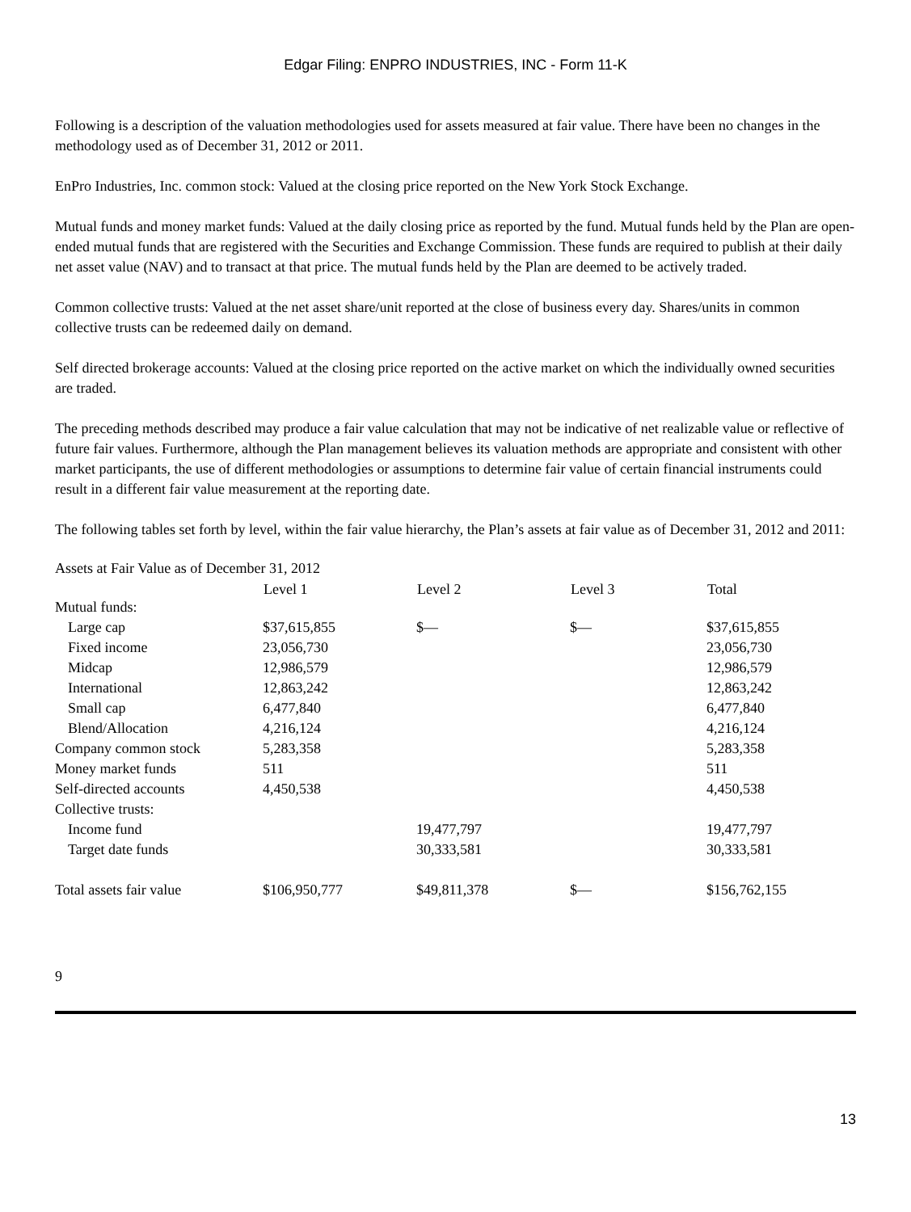Edgar Filing: ENPRO INDUSTRIES, INC - Form 11-K
Following is a description of the valuation methodologies used for assets measured at fair value. There have been no changes in the methodology used as of December 31, 2012 or 2011.
EnPro Industries, Inc. common stock: Valued at the closing price reported on the New York Stock Exchange.
Mutual funds and money market funds: Valued at the daily closing price as reported by the fund. Mutual funds held by the Plan are open-ended mutual funds that are registered with the Securities and Exchange Commission. These funds are required to publish at their daily net asset value (NAV) and to transact at that price. The mutual funds held by the Plan are deemed to be actively traded.
Common collective trusts: Valued at the net asset share/unit reported at the close of business every day. Shares/units in common collective trusts can be redeemed daily on demand.
Self directed brokerage accounts: Valued at the closing price reported on the active market on which the individually owned securities are traded.
The preceding methods described may produce a fair value calculation that may not be indicative of net realizable value or reflective of future fair values. Furthermore, although the Plan management believes its valuation methods are appropriate and consistent with other market participants, the use of different methodologies or assumptions to determine fair value of certain financial instruments could result in a different fair value measurement at the reporting date.
The following tables set forth by level, within the fair value hierarchy, the Plan’s assets at fair value as of December 31, 2012 and 2011:
| Assets at Fair Value as of December 31, 2012 | | | | |
| | Level 1 | Level 2 | Level 3 | Total |
| Mutual funds: | | | | |
| Large cap | $37,615,855 | $— | $— | $37,615,855 |
| Fixed income | 23,056,730 | | | 23,056,730 |
| Midcap | 12,986,579 | | | 12,986,579 |
| International | 12,863,242 | | | 12,863,242 |
| Small cap | 6,477,840 | | | 6,477,840 |
| Blend/Allocation | 4,216,124 | | | 4,216,124 |
| Company common stock | 5,283,358 | | | 5,283,358 |
| Money market funds | 511 | | | 511 |
| Self-directed accounts | 4,450,538 | | | 4,450,538 |
| Collective trusts: | | | | |
| Income fund | | 19,477,797 | | 19,477,797 |
| Target date funds | | 30,333,581 | | 30,333,581 |
| Total assets fair value | $106,950,777 | $49,811,378 | $— | $156,762,155 |
9
13